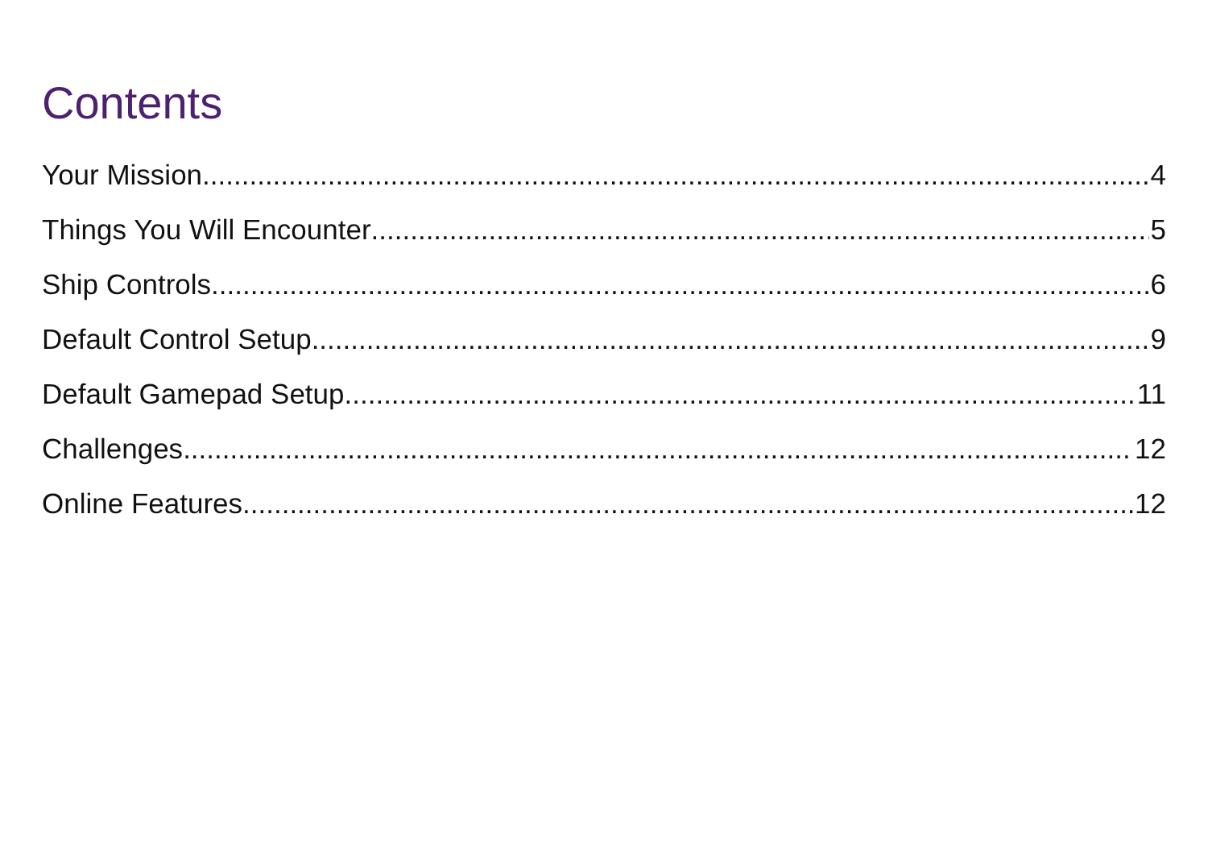Contents
Your Mission 4
Things You Will Encounter 5
Ship Controls 6
Default Control Setup 9
Default Gamepad Setup 11
Challenges 12
Online Features 12